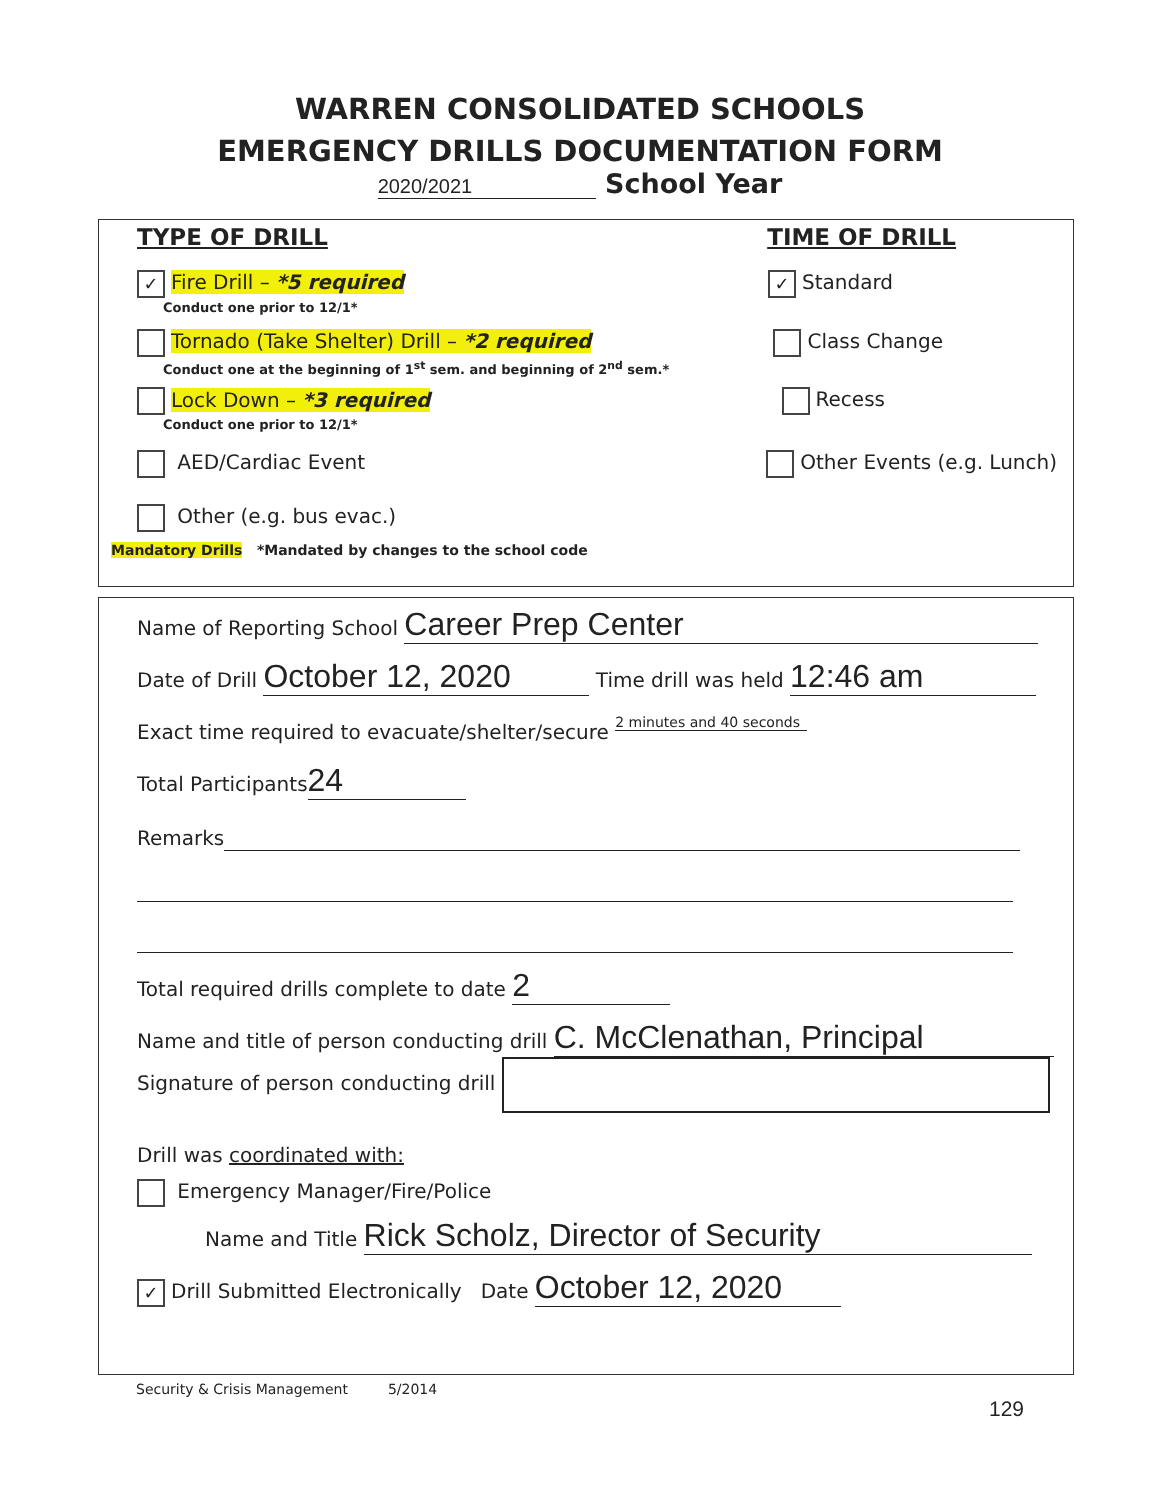WARREN CONSOLIDATED SCHOOLS
EMERGENCY DRILLS DOCUMENTATION FORM
2020/2021 School Year
TYPE OF DRILL TIME OF DRILL
✓ Fire Drill – *5 required
Conduct one prior to 12/1*
✓ Standard
Tornado (Take Shelter) Drill – *2 required
Conduct one at the beginning of 1<sup>st</sup> sem. and beginning of 2<sup>nd</sup> sem.*
Class Change
Lock Down – *3 required
Conduct one prior to 12/1*
Recess
AED/Cardiac Event Other Events (e.g. Lunch)
Other (e.g. bus evac.)
Mandatory Drills *Mandated by changes to the school code
Name of Reporting School Career Prep Center
Date of Drill October 12, 2020 Time drill was held 12:46 am
Exact time required to evacuate/shelter/secure 2 minutes and 40 seconds
Total Participants 24
Remarks
Total required drills complete to date 2
Name and title of person conducting drill C. McClenathan, Principal
Signature of person conducting drill
Drill was coordinated with:
Emergency Manager/Fire/Police
Name and Title Rick Scholz, Director of Security
✓ Drill Submitted Electronically Date October 12, 2020
Security & Crisis Management 5/2014
129